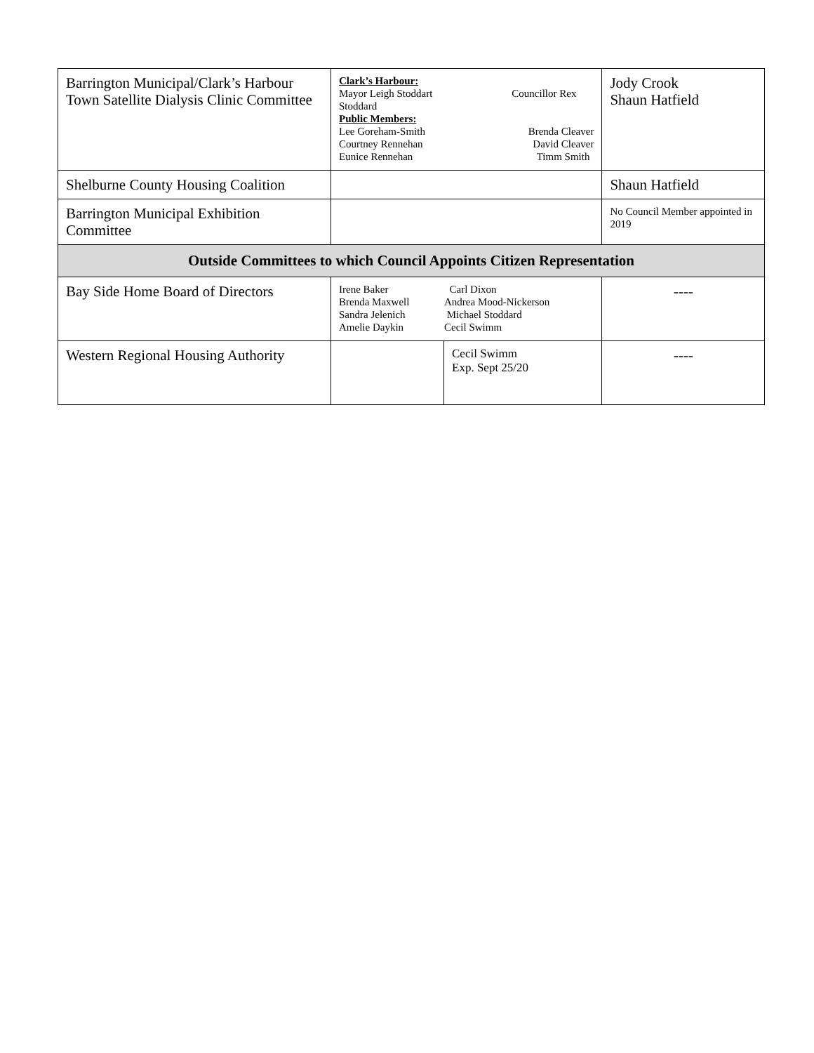| Barrington Municipal/Clark’s Harbour Town Satellite Dialysis Clinic Committee | Clark’s Harbour: Mayor Leigh Stoddart Councillor Rex Stoddard Public Members: Lee Goreham-Smith Brenda Cleaver Courtney Rennehan David Cleaver Eunice Rennehan Timm Smith | | Jody Crook Shaun Hatfield |
| Shelburne County Housing Coalition | | | Shaun Hatfield |
| Barrington Municipal Exhibition Committee | | | No Council Member appointed in 2019 |
| Outside Committees to which Council Appoints Citizen Representation | | | |
| Bay Side Home Board of Directors | Irene Baker Carl Dixon Brenda Maxwell Andrea Mood-Nickerson Sandra Jelenich Michael Stoddard Amelie Daykin Cecil Swimm | | ---- |
| Western Regional Housing Authority | | Cecil Swimm Exp. Sept 25/20 | ---- |